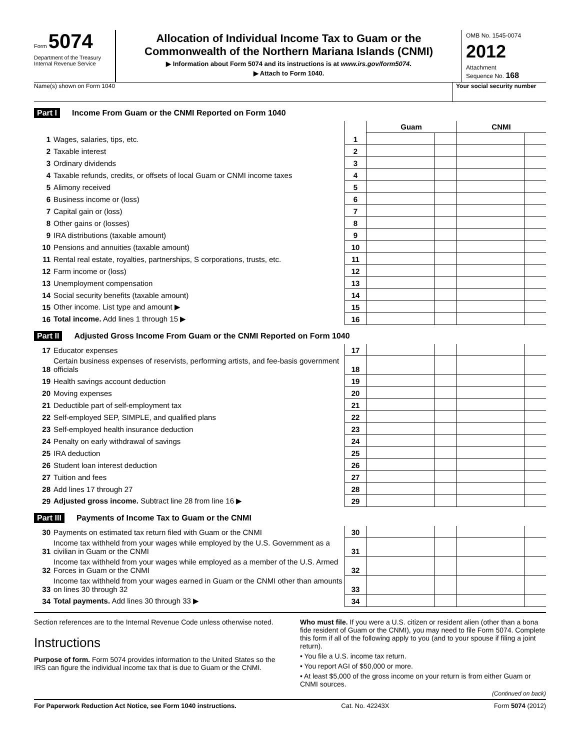Form 5074
Department of the Treasury
Internal Revenue Service
Allocation of Individual Income Tax to Guam or the Commonwealth of the Northern Mariana Islands (CNMI)
▶ Information about Form 5074 and its instructions is at www.irs.gov/form5074.
▶ Attach to Form 1040.
OMB No. 1545-0074
2012
Attachment
Sequence No. 168
Name(s) shown on Form 1040 Your social security number
Part I Income From Guam or the CNMI Reported on Form 1040
| | | | Guam | | CNMI | |
| 1 | Wages, salaries, tips, etc. | 1 | | | | |
| 2 | Taxable interest | 2 | | | | |
| 3 | Ordinary dividends | 3 | | | | |
| 4 | Taxable refunds, credits, or offsets of local Guam or CNMI income taxes | 4 | | | | |
| 5 | Alimony received | 5 | | | | |
| 6 | Business income or (loss) | 6 | | | | |
| 7 | Capital gain or (loss) | 7 | | | | |
| 8 | Other gains or (losses) | 8 | | | | |
| 9 | IRA distributions (taxable amount) | 9 | | | | |
| 10 | Pensions and annuities (taxable amount) | 10 | | | | |
| 11 | Rental real estate, royalties, partnerships, S corporations, trusts, etc. | 11 | | | | |
| 12 | Farm income or (loss) | 12 | | | | |
| 13 | Unemployment compensation | 13 | | | | |
| 14 | Social security benefits (taxable amount) | 14 | | | | |
| 15 | Other income. List type and amount ▶ | 15 | | | | |
| 16 | Total income. Add lines 1 through 15 ▶ | 16 | | | | |
Part II Adjusted Gross Income From Guam or the CNMI Reported on Form 1040
| 17 | Educator expenses | 17 | | | | |
| 18 | Certain business expenses of reservists, performing artists, and fee-basis government officials | 18 | | | | |
| 19 | Health savings account deduction | 19 | | | | |
| 20 | Moving expenses | 20 | | | | |
| 21 | Deductible part of self-employment tax | 21 | | | | |
| 22 | Self-employed SEP, SIMPLE, and qualified plans | 22 | | | | |
| 23 | Self-employed health insurance deduction | 23 | | | | |
| 24 | Penalty on early withdrawal of savings | 24 | | | | |
| 25 | IRA deduction | 25 | | | | |
| 26 | Student loan interest deduction | 26 | | | | |
| 27 | Tuition and fees | 27 | | | | |
| 28 | Add lines 17 through 27 | 28 | | | | |
| 29 | Adjusted gross income. Subtract line 28 from line 16 ▶ | 29 | | | | |
Part III Payments of Income Tax to Guam or the CNMI
| 30 | Payments on estimated tax return filed with Guam or the CNMI | 30 | | | | |
| 31 | Income tax withheld from your wages while employed by the U.S. Government as a civilian in Guam or the CNMI | 31 | | | | |
| 32 | Income tax withheld from your wages while employed as a member of the U.S. Armed Forces in Guam or the CNMI | 32 | | | | |
| 33 | Income tax withheld from your wages earned in Guam or the CNMI other than amounts on lines 30 through 32 | 33 | | | | |
| 34 | Total payments. Add lines 30 through 33 ▶ | 34 | | | | |
Section references are to the Internal Revenue Code unless otherwise noted.
Instructions
Purpose of form. Form 5074 provides information to the United States so the IRS can figure the individual income tax that is due to Guam or the CNMI.
Who must file. If you were a U.S. citizen or resident alien (other than a bona fide resident of Guam or the CNMI), you may need to file Form 5074. Complete this form if all of the following apply to you (and to your spouse if filing a joint return).
• You file a U.S. income tax return.
• You report AGI of $50,000 or more.
• At least $5,000 of the gross income on your return is from either Guam or CNMI sources.
(Continued on back)
For Paperwork Reduction Act Notice, see Form 1040 instructions. Cat. No. 42243X Form 5074 (2012)